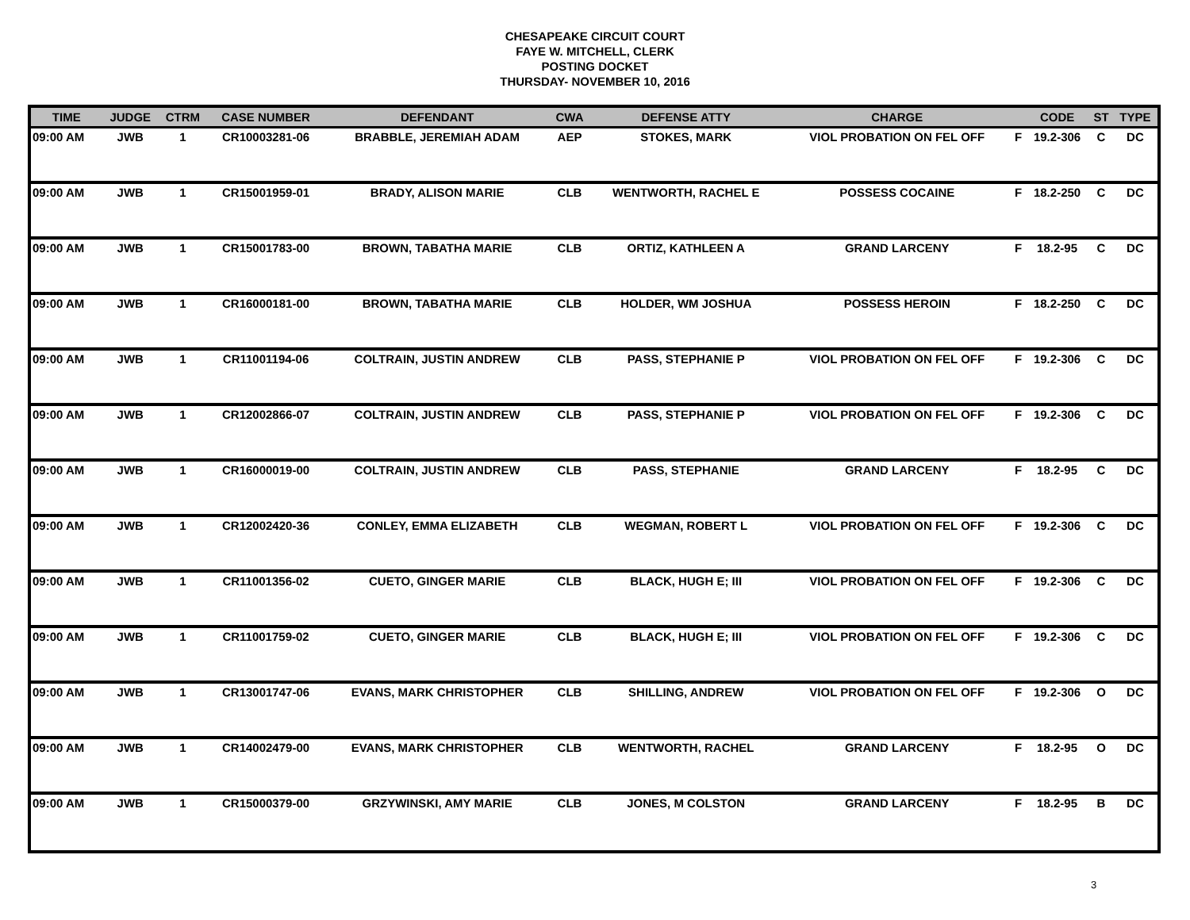CHESAPEAKE CIRCUIT COURT
FAYE W. MITCHELL, CLERK
POSTING DOCKET
THURSDAY- NOVEMBER 10, 2016
| TIME | JUDGE | CTRM | CASE NUMBER | DEFENDANT | CWA | DEFENSE ATTY | CHARGE | | CODE | ST | TYPE |
| --- | --- | --- | --- | --- | --- | --- | --- | --- | --- | --- | --- |
| 09:00 AM | JWB | 1 | CR10003281-06 | BRABBLE, JEREMIAH ADAM | AEP | STOKES, MARK | VIOL PROBATION ON FEL OFF | F | 19.2-306 | C | DC |
| 09:00 AM | JWB | 1 | CR15001959-01 | BRADY, ALISON MARIE | CLB | WENTWORTH, RACHEL E | POSSESS COCAINE | F | 18.2-250 | C | DC |
| 09:00 AM | JWB | 1 | CR15001783-00 | BROWN, TABATHA MARIE | CLB | ORTIZ, KATHLEEN A | GRAND LARCENY | F | 18.2-95 | C | DC |
| 09:00 AM | JWB | 1 | CR16000181-00 | BROWN, TABATHA MARIE | CLB | HOLDER, WM JOSHUA | POSSESS HEROIN | F | 18.2-250 | C | DC |
| 09:00 AM | JWB | 1 | CR11001194-06 | COLTRAIN, JUSTIN ANDREW | CLB | PASS, STEPHANIE P | VIOL PROBATION ON FEL OFF | F | 19.2-306 | C | DC |
| 09:00 AM | JWB | 1 | CR12002866-07 | COLTRAIN, JUSTIN ANDREW | CLB | PASS, STEPHANIE P | VIOL PROBATION ON FEL OFF | F | 19.2-306 | C | DC |
| 09:00 AM | JWB | 1 | CR16000019-00 | COLTRAIN, JUSTIN ANDREW | CLB | PASS, STEPHANIE | GRAND LARCENY | F | 18.2-95 | C | DC |
| 09:00 AM | JWB | 1 | CR12002420-36 | CONLEY, EMMA ELIZABETH | CLB | WEGMAN, ROBERT L | VIOL PROBATION ON FEL OFF | F | 19.2-306 | C | DC |
| 09:00 AM | JWB | 1 | CR11001356-02 | CUETO, GINGER MARIE | CLB | BLACK, HUGH E; III | VIOL PROBATION ON FEL OFF | F | 19.2-306 | C | DC |
| 09:00 AM | JWB | 1 | CR11001759-02 | CUETO, GINGER MARIE | CLB | BLACK, HUGH E; III | VIOL PROBATION ON FEL OFF | F | 19.2-306 | C | DC |
| 09:00 AM | JWB | 1 | CR13001747-06 | EVANS, MARK CHRISTOPHER | CLB | SHILLING, ANDREW | VIOL PROBATION ON FEL OFF | F | 19.2-306 | O | DC |
| 09:00 AM | JWB | 1 | CR14002479-00 | EVANS, MARK CHRISTOPHER | CLB | WENTWORTH, RACHEL | GRAND LARCENY | F | 18.2-95 | O | DC |
| 09:00 AM | JWB | 1 | CR15000379-00 | GRZYWINSKI, AMY MARIE | CLB | JONES, M COLSTON | GRAND LARCENY | F | 18.2-95 | B | DC |
3